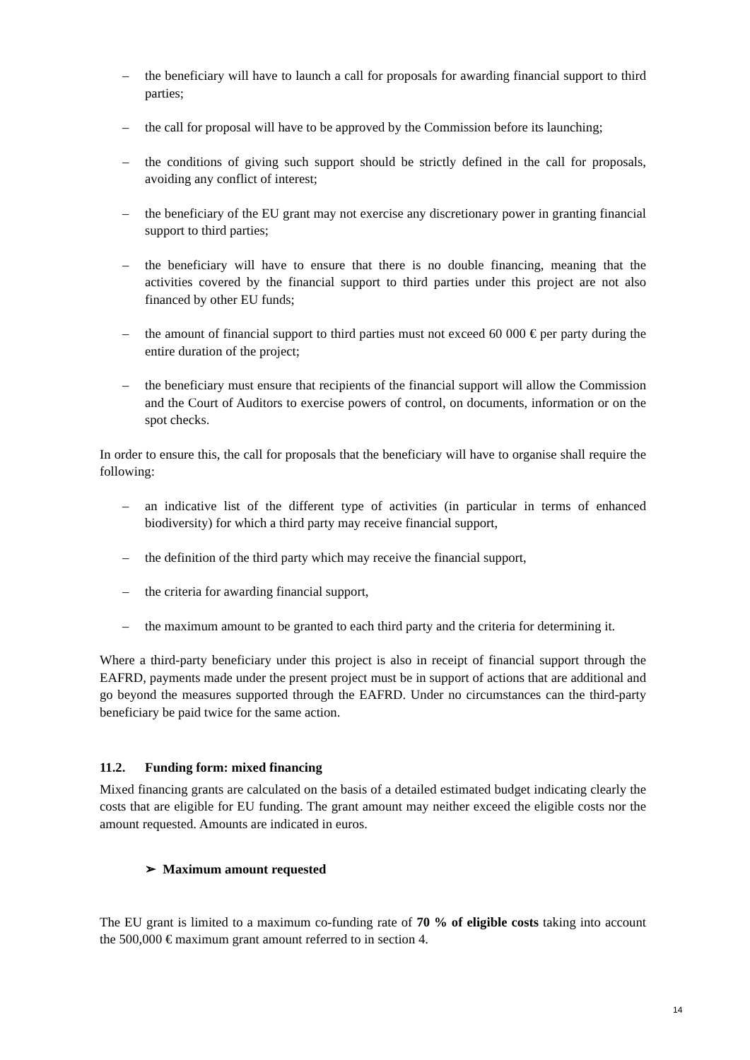– the beneficiary will have to launch a call for proposals for awarding financial support to third parties;
– the call for proposal will have to be approved by the Commission before its launching;
– the conditions of giving such support should be strictly defined in the call for proposals, avoiding any conflict of interest;
– the beneficiary of the EU grant may not exercise any discretionary power in granting financial support to third parties;
– the beneficiary will have to ensure that there is no double financing, meaning that the activities covered by the financial support to third parties under this project are not also financed by other EU funds;
– the amount of financial support to third parties must not exceed 60 000 € per party during the entire duration of the project;
– the beneficiary must ensure that recipients of the financial support will allow the Commission and the Court of Auditors to exercise powers of control, on documents, information or on the spot checks.
In order to ensure this, the call for proposals that the beneficiary will have to organise shall require the following:
– an indicative list of the different type of activities (in particular in terms of enhanced biodiversity) for which a third party may receive financial support,
– the definition of the third party which may receive the financial support,
– the criteria for awarding financial support,
– the maximum amount to be granted to each third party and the criteria for determining it.
Where a third-party beneficiary under this project is also in receipt of financial support through the EAFRD, payments made under the present project must be in support of actions that are additional and go beyond the measures supported through the EAFRD. Under no circumstances can the third-party beneficiary be paid twice for the same action.
11.2. Funding form: mixed financing
Mixed financing grants are calculated on the basis of a detailed estimated budget indicating clearly the costs that are eligible for EU funding. The grant amount may neither exceed the eligible costs nor the amount requested. Amounts are indicated in euros.
➢ Maximum amount requested
The EU grant is limited to a maximum co-funding rate of 70 % of eligible costs taking into account the 500,000 € maximum grant amount referred to in section 4.
14